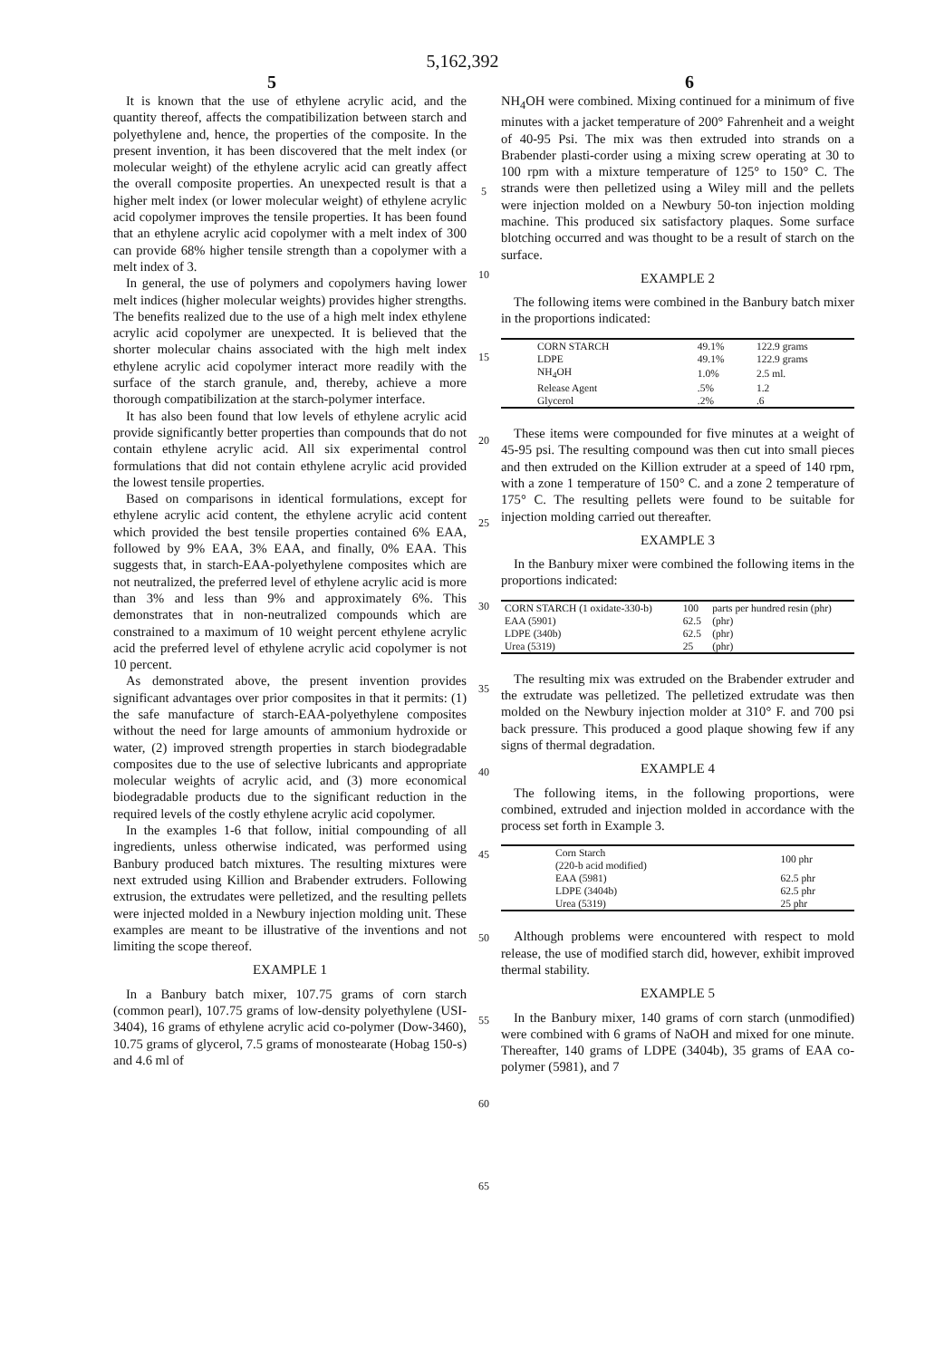5,162,392
5 6
It is known that the use of ethylene acrylic acid, and the quantity thereof, affects the compatibilization between starch and polyethylene and, hence, the properties of the composite. In the present invention, it has been discovered that the melt index (or molecular weight) of the ethylene acrylic acid can greatly affect the overall composite properties. An unexpected result is that a higher melt index (or lower molecular weight) of ethylene acrylic acid copolymer improves the tensile properties. It has been found that an ethylene acrylic acid copolymer with a melt index of 300 can provide 68% higher tensile strength than a copolymer with a melt index of 3.
In general, the use of polymers and copolymers having lower melt indices (higher molecular weights) provides higher strengths. The benefits realized due to the use of a high melt index ethylene acrylic acid copolymer are unexpected. It is believed that the shorter molecular chains associated with the high melt index ethylene acrylic acid copolymer interact more readily with the surface of the starch granule, and, thereby, achieve a more thorough compatibilization at the starch-polymer interface.
It has also been found that low levels of ethylene acrylic acid provide significantly better properties than compounds that do not contain ethylene acrylic acid. All six experimental control formulations that did not contain ethylene acrylic acid provided the lowest tensile properties.
Based on comparisons in identical formulations, except for ethylene acrylic acid content, the ethylene acrylic acid content which provided the best tensile properties contained 6% EAA, followed by 9% EAA, 3% EAA, and finally, 0% EAA. This suggests that, in starch-EAA-polyethylene composites which are not neutralized, the preferred level of ethylene acrylic acid is more than 3% and less than 9% and approximately 6%. This demonstrates that in non-neutralized compounds which are constrained to a maximum of 10 weight percent ethylene acrylic acid the preferred level of ethylene acrylic acid copolymer is not 10 percent.
As demonstrated above, the present invention provides significant advantages over prior composites in that it permits: (1) the safe manufacture of starch-EAA-polyethylene composites without the need for large amounts of ammonium hydroxide or water, (2) improved strength properties in starch biodegradable composites due to the use of selective lubricants and appropriate molecular weights of acrylic acid, and (3) more economical biodegradable products due to the significant reduction in the required levels of the costly ethylene acrylic acid copolymer.
In the examples 1-6 that follow, initial compounding of all ingredients, unless otherwise indicated, was performed using Banbury produced batch mixtures. The resulting mixtures were next extruded using Killion and Brabender extruders. Following extrusion, the extrudates were pelletized, and the resulting pellets were injected molded in a Newbury injection molding unit. These examples are meant to be illustrative of the inventions and not limiting the scope thereof.
EXAMPLE 1
In a Banbury batch mixer, 107.75 grams of corn starch (common pearl), 107.75 grams of low-density polyethylene (USI-3404), 16 grams of ethylene acrylic acid co-polymer (Dow-3460), 10.75 grams of glycerol, 7.5 grams of monostearate (Hobag 150-s) and 4.6 ml of
5
10
15
20
25
30
35
40
45
50
55
60
65
NH<sub>4</sub>OH were combined. Mixing continued for a minimum of five minutes with a jacket temperature of 200° Fahrenheit and a weight of 40-95 Psi. The mix was then extruded into strands on a Brabender plasti-corder using a mixing screw operating at 30 to 100 rpm with a mixture temperature of 125° to 150° C. The strands were then pelletized using a Wiley mill and the pellets were injection molded on a Newbury 50-ton injection molding machine. This produced six satisfactory plaques. Some surface blotching occurred and was thought to be a result of starch on the surface.
EXAMPLE 2
The following items were combined in the Banbury batch mixer in the proportions indicated:
| CORN STARCH | 49.1% | 122.9 grams |
| LDPE | 49.1% | 122.9 grams |
| NH<sub>4</sub>OH | 1.0% | 2.5 ml. |
| Release Agent | .5% | 1.2 |
| Glycerol | .2% | .6 |
These items were compounded for five minutes at a weight of 45-95 psi. The resulting compound was then cut into small pieces and then extruded on the Killion extruder at a speed of 140 rpm, with a zone 1 temperature of 150° C. and a zone 2 temperature of 175° C. The resulting pellets were found to be suitable for injection molding carried out thereafter.
EXAMPLE 3
In the Banbury mixer were combined the following items in the proportions indicated:
| CORN STARCH (1 oxidate-330-b) | 100 | parts per hundred resin (phr) |
| EAA (5901) | 62.5 | (phr) |
| LDPE (340b) | 62.5 | (phr) |
| Urea (5319) | 25 | (phr) |
The resulting mix was extruded on the Brabender extruder and the extrudate was pelletized. The pelletized extrudate was then molded on the Newbury injection molder at 310° F. and 700 psi back pressure. This produced a good plaque showing few if any signs of thermal degradation.
EXAMPLE 4
The following items, in the following proportions, were combined, extruded and injection molded in accordance with the process set forth in Example 3.
| Corn Starch (220-b acid modified) | 100 phr |
| EAA (5981) | 62.5 phr |
| LDPE (3404b) | 62.5 phr |
| Urea (5319) | 25 phr |
Although problems were encountered with respect to mold release, the use of modified starch did, however, exhibit improved thermal stability.
EXAMPLE 5
In the Banbury mixer, 140 grams of corn starch (unmodified) were combined with 6 grams of NaOH and mixed for one minute. Thereafter, 140 grams of LDPE (3404b), 35 grams of EAA co-polymer (5981), and 7